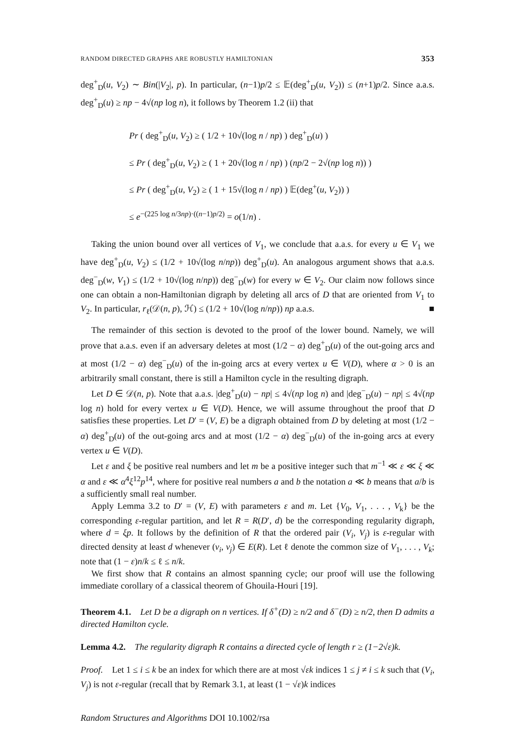RANDOM DIRECTED GRAPHS ARE ROBUSTLY HAMILTONIAN 353
deg<sup>+</sup><sub>D</sub>(u, V<sub>2</sub>) ∼ Bin(|V<sub>2</sub>|, p). In particular, (n−1)p/2 ≤ 𝔼(deg<sup>+</sup><sub>D</sub>(u, V<sub>2</sub>)) ≤ (n+1)p/2. Since a.a.s. deg<sup>+</sup><sub>D</sub>(u) ≥ np − 4√(np log n), it follows by Theorem 1.2 (ii) that
Pr ( deg<sup>+</sup><sub>D</sub>(u, V<sub>2</sub>) ≥ ( 1/2 + 10√(log n / np) ) deg<sup>+</sup><sub>D</sub>(u) )
≤ Pr ( deg<sup>+</sup><sub>D</sub>(u, V<sub>2</sub>) ≥ ( 1 + 20√(log n / np) ) (np/2 − 2√(np log n)) )
≤ Pr ( deg<sup>+</sup><sub>D</sub>(u, V<sub>2</sub>) ≥ ( 1 + 15√(log n / np) ) 𝔼(deg<sup>+</sup>(u, V<sub>2</sub>)) )
≤ e<sup>−(225 log n/3np)·((n−1)p/2)</sup> = o(1/n) .
Taking the union bound over all vertices of V<sub>1</sub>, we conclude that a.a.s. for every u ∈ V<sub>1</sub> we have deg<sup>+</sup><sub>D</sub>(u, V<sub>2</sub>) ≤ (1/2 + 10√(log n/np)) deg<sup>+</sup><sub>D</sub>(u). An analogous argument shows that a.a.s. deg<sup>−</sup><sub>D</sub>(w, V<sub>1</sub>) ≤ (1/2 + 10√(log n/np)) deg<sup>−</sup><sub>D</sub>(w) for every w ∈ V<sub>2</sub>. Our claim now follows since one can obtain a non-Hamiltonian digraph by deleting all arcs of D that are oriented from V<sub>1</sub> to V<sub>2</sub>. In particular, r<sub>ℓ</sub>(𝒟(n, p), ℋ) ≤ (1/2 + 10√(log n/np)) np a.a.s. ■
The remainder of this section is devoted to the proof of the lower bound. Namely, we will prove that a.a.s. even if an adversary deletes at most (1/2 − α) deg<sup>+</sup><sub>D</sub>(u) of the out-going arcs and at most (1/2 − α) deg<sup>−</sup><sub>D</sub>(u) of the in-going arcs at every vertex u ∈ V(D), where α > 0 is an arbitrarily small constant, there is still a Hamilton cycle in the resulting digraph.
Let D ∈ 𝒟(n, p). Note that a.a.s. |deg<sup>+</sup><sub>D</sub>(u) − np| ≤ 4√(np log n) and |deg<sup>−</sup><sub>D</sub>(u) − np| ≤ 4√(np log n) hold for every vertex u ∈ V(D). Hence, we will assume throughout the proof that D satisfies these properties. Let D′ = (V, E) be a digraph obtained from D by deleting at most (1/2 − α) deg<sup>+</sup><sub>D</sub>(u) of the out-going arcs and at most (1/2 − α) deg<sup>−</sup><sub>D</sub>(u) of the in-going arcs at every vertex u ∈ V(D).
Let ε and ξ be positive real numbers and let m be a positive integer such that m<sup>−1</sup> ≪ ε ≪ ξ ≪ α and ε ≪ α<sup>4</sup>ξ<sup>12</sup>p<sup>14</sup>, where for positive real numbers a and b the notation a ≪ b means that a/b is a sufficiently small real number.
Apply Lemma 3.2 to D′ = (V, E) with parameters ε and m. Let {V<sub>0</sub>, V<sub>1</sub>, . . . , V<sub>k</sub>} be the corresponding ε-regular partition, and let R = R(D′, d) be the corresponding regularity digraph, where d = ξp. It follows by the definition of R that the ordered pair (V<sub>i</sub>, V<sub>j</sub>) is ε-regular with directed density at least d whenever (v<sub>i</sub>, v<sub>j</sub>) ∈ E(R). Let ℓ denote the common size of V<sub>1</sub>, . . . , V<sub>k</sub>; note that (1 − ε)n/k ≤ ℓ ≤ n/k.
We first show that R contains an almost spanning cycle; our proof will use the following immediate corollary of a classical theorem of Ghouila-Houri [19].
Theorem 4.1. Let D be a digraph on n vertices. If δ<sup>+</sup>(D) ≥ n/2 and δ<sup>−</sup>(D) ≥ n/2, then D admits a directed Hamilton cycle.
Lemma 4.2. The regularity digraph R contains a directed cycle of length r ≥ (1−2√ε)k.
Proof. Let 1 ≤ i ≤ k be an index for which there are at most √εk indices 1 ≤ j ≠ i ≤ k such that (V<sub>i</sub>, V<sub>j</sub>) is not ε-regular (recall that by Remark 3.1, at least (1 − √ε)k indices
Random Structures and Algorithms DOI 10.1002/rsa